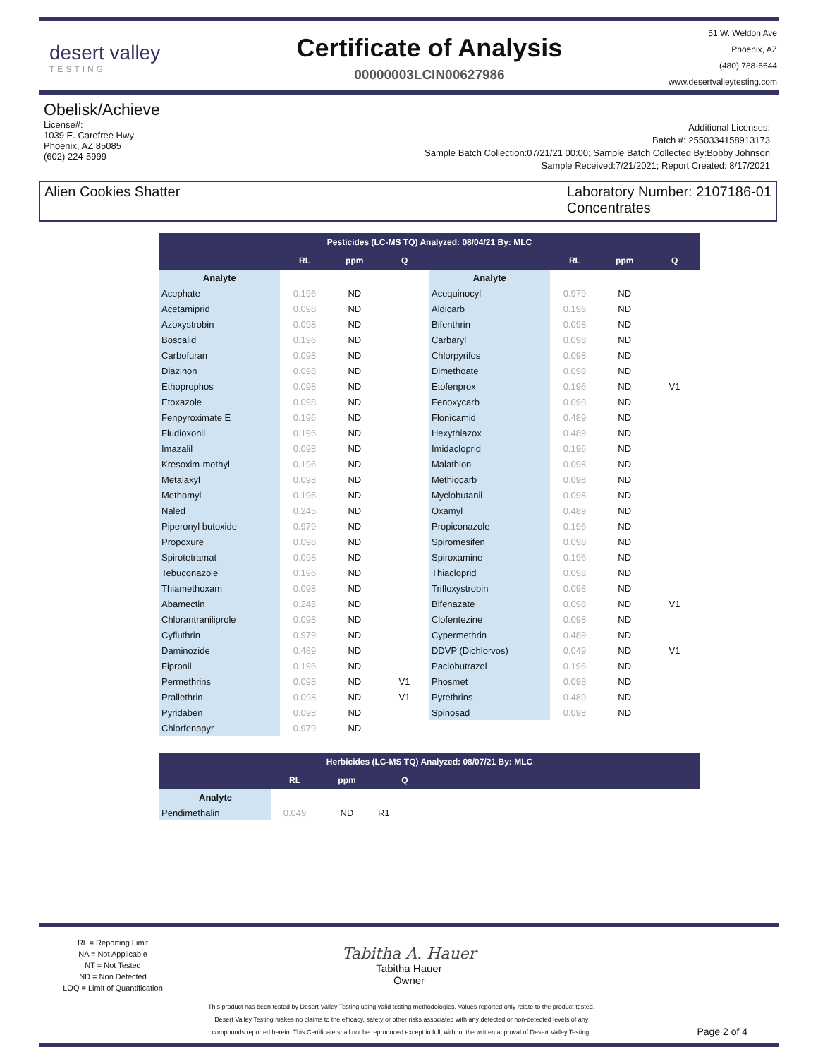desert valley
TESTING
Certificate of Analysis
00000003LCIN00627986
51 W. Weldon Ave
Phoenix, AZ
(480) 788-6644
www.desertvalleytesting.com
Obelisk/Achieve
License#:
1039 E. Carefree Hwy
Phoenix, AZ 85085
(602) 224-5999
Additional Licenses:
Batch #: 2550334158913173
Sample Batch Collection:07/21/21 00:00; Sample Batch Collected By:Bobby Johnson
Sample Received:7/21/2021; Report Created: 8/17/2021
Alien Cookies Shatter Laboratory Number: 2107186-01
Concentrates
| Pesticides (LC-MS TQ) Analyzed: 08/04/21 By: MLC | | | | | | | |
| --- | --- | --- | --- | --- | --- | --- | --- |
| | RL | ppm | Q | | RL | ppm | Q |
| Analyte | | | | Analyte | | | |
| Acephate | 0.196 | ND | | Acequinocyl | 0.979 | ND | |
| Acetamiprid | 0.098 | ND | | Aldicarb | 0.196 | ND | |
| Azoxystrobin | 0.098 | ND | | Bifenthrin | 0.098 | ND | |
| Boscalid | 0.196 | ND | | Carbaryl | 0.098 | ND | |
| Carbofuran | 0.098 | ND | | Chlorpyrifos | 0.098 | ND | |
| Diazinon | 0.098 | ND | | Dimethoate | 0.098 | ND | |
| Ethoprophos | 0.098 | ND | | Etofenprox | 0.196 | ND | V1 |
| Etoxazole | 0.098 | ND | | Fenoxycarb | 0.098 | ND | |
| Fenpyroximate E | 0.196 | ND | | Flonicamid | 0.489 | ND | |
| Fludioxonil | 0.196 | ND | | Hexythiazox | 0.489 | ND | |
| Imazalil | 0.098 | ND | | Imidacloprid | 0.196 | ND | |
| Kresoxim-methyl | 0.196 | ND | | Malathion | 0.098 | ND | |
| Metalaxyl | 0.098 | ND | | Methiocarb | 0.098 | ND | |
| Methomyl | 0.196 | ND | | Myclobutanil | 0.098 | ND | |
| Naled | 0.245 | ND | | Oxamyl | 0.489 | ND | |
| Piperonyl butoxide | 0.979 | ND | | Propiconazole | 0.196 | ND | |
| Propoxure | 0.098 | ND | | Spiromesifen | 0.098 | ND | |
| Spirotetramat | 0.098 | ND | | Spiroxamine | 0.196 | ND | |
| Tebuconazole | 0.196 | ND | | Thiacloprid | 0.098 | ND | |
| Thiamethoxam | 0.098 | ND | | Trifloxystrobin | 0.098 | ND | |
| Abamectin | 0.245 | ND | | Bifenazate | 0.098 | ND | V1 |
| Chlorantraniliprole | 0.098 | ND | | Clofentezine | 0.098 | ND | |
| Cyfluthrin | 0.979 | ND | | Cypermethrin | 0.489 | ND | |
| Daminozide | 0.489 | ND | | DDVP (Dichlorvos) | 0.049 | ND | V1 |
| Fipronil | 0.196 | ND | | Paclobutrazol | 0.196 | ND | |
| Permethrins | 0.098 | ND | V1 | Phosmet | 0.098 | ND | |
| Prallethrin | 0.098 | ND | V1 | Pyrethrins | 0.489 | ND | |
| Pyridaben | 0.098 | ND | | Spinosad | 0.098 | ND | |
| Chlorfenapyr | 0.979 | ND | | | | | |
| Herbicides (LC-MS TQ) Analyzed: 08/07/21 By: MLC | | | | |
| --- | --- | --- | --- | --- |
| | RL | ppm | Q | |
| Analyte | | | | |
| Pendimethalin | 0.049 | ND | R1 | |
RL = Reporting Limit
NA = Not Applicable
NT = Not Tested
ND = Non Detected
LOQ = Limit of Quantification
Tabitha A. Hauer
Tabitha Hauer
Owner
This product has been tested by Desert Valley Testing using valid testing methodologies. Values reported only relate to the product tested.
Desert Valley Testing makes no claims to the efficacy, safety or other risks associated with any detected or non-detected levels of any
compounds reported herein. This Certificate shall not be reproduced except in full, without the written approval of Desert Valley Testing.
Page 2 of 4